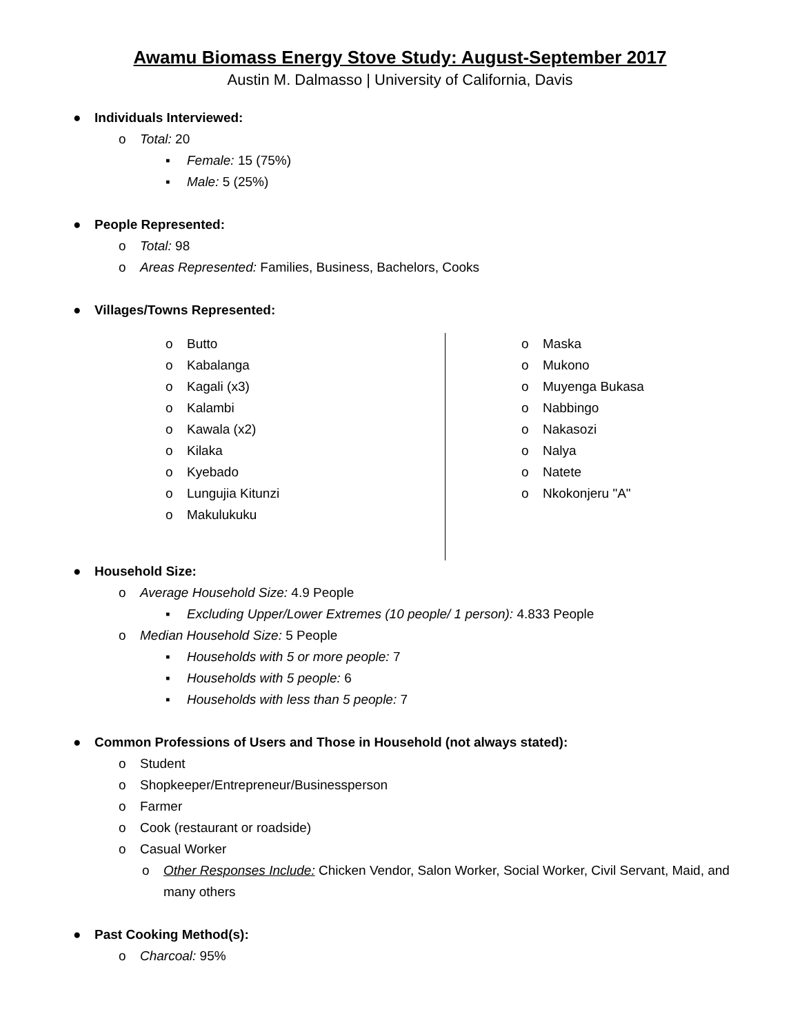Awamu Biomass Energy Stove Study: August-September 2017
Austin M. Dalmasso | University of California, Davis
● Individuals Interviewed:
o Total: 20
▪ Female: 15 (75%)
▪ Male: 5 (25%)
● People Represented:
o Total: 98
o Areas Represented: Families, Business, Bachelors, Cooks
● Villages/Towns Represented:
o Butto
o Kabalanga
o Kagali (x3)
o Kalambi
o Kawala (x2)
o Kilaka
o Kyebado
o Lungujia Kitunzi
o Makulukuku
o Maska
o Mukono
o Muyenga Bukasa
o Nabbingo
o Nakasozi
o Nalya
o Natete
o Nkokonjeru "A"
● Household Size:
o Average Household Size: 4.9 People
▪ Excluding Upper/Lower Extremes (10 people/ 1 person): 4.833 People
o Median Household Size: 5 People
▪ Households with 5 or more people: 7
▪ Households with 5 people: 6
▪ Households with less than 5 people: 7
● Common Professions of Users and Those in Household (not always stated):
o Student
o Shopkeeper/Entrepreneur/Businessperson
o Farmer
o Cook (restaurant or roadside)
o Casual Worker
o Other Responses Include: Chicken Vendor, Salon Worker, Social Worker, Civil Servant, Maid, and many others
● Past Cooking Method(s):
o Charcoal: 95%